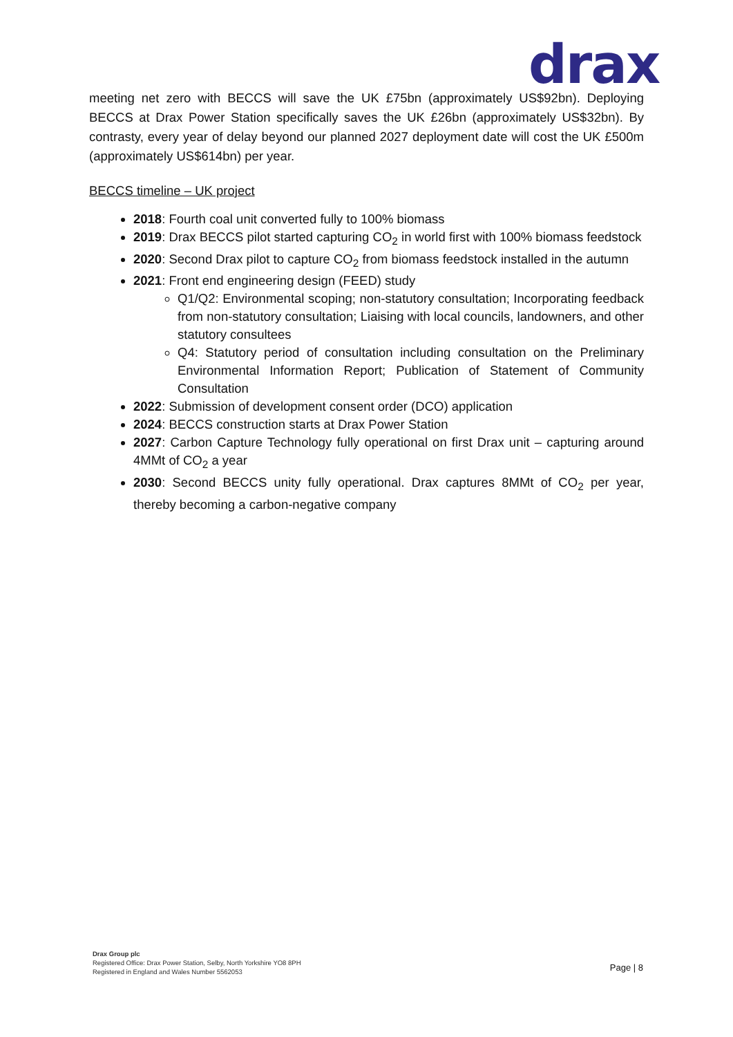drax
meeting net zero with BECCS will save the UK £75bn (approximately US$92bn). Deploying BECCS at Drax Power Station specifically saves the UK £26bn (approximately US$32bn). By contrasty, every year of delay beyond our planned 2027 deployment date will cost the UK £500m (approximately US$614bn) per year.
BECCS timeline – UK project
2018: Fourth coal unit converted fully to 100% biomass
2019: Drax BECCS pilot started capturing CO<sub>2</sub> in world first with 100% biomass feedstock
2020: Second Drax pilot to capture CO<sub>2</sub> from biomass feedstock installed in the autumn
2021: Front end engineering design (FEED) study
Q1/Q2: Environmental scoping; non-statutory consultation; Incorporating feedback from non-statutory consultation; Liaising with local councils, landowners, and other statutory consultees
Q4: Statutory period of consultation including consultation on the Preliminary Environmental Information Report; Publication of Statement of Community Consultation
2022: Submission of development consent order (DCO) application
2024: BECCS construction starts at Drax Power Station
2027: Carbon Capture Technology fully operational on first Drax unit – capturing around 4MMt of CO<sub>2</sub> a year
2030: Second BECCS unity fully operational. Drax captures 8MMt of CO<sub>2</sub> per year, thereby becoming a carbon-negative company
Drax Group plc
Registered Office: Drax Power Station, Selby, North Yorkshire YO8 8PH
Registered in England and Wales Number 5562053
Page | 8